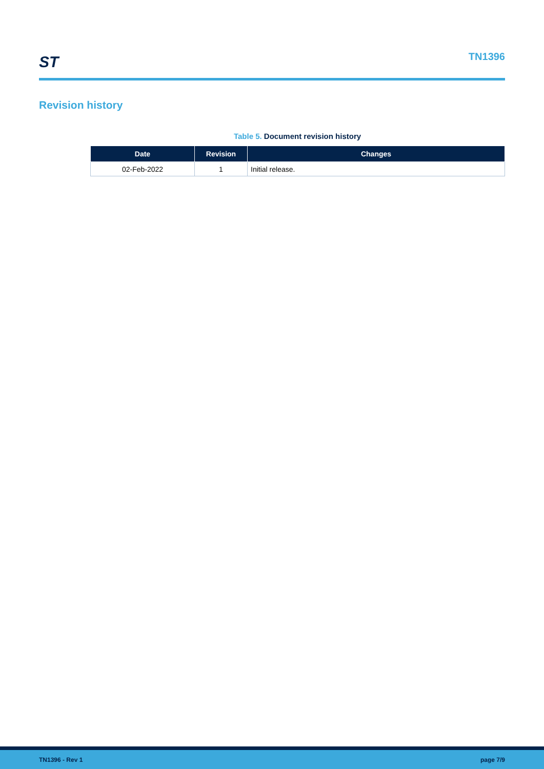ST
TN1396
Revision history
Table 5. Document revision history
| Date | Revision | Changes |
| --- | --- | --- |
| 02-Feb-2022 | 1 | Initial release. |
TN1396 - Rev 1 page 7/9